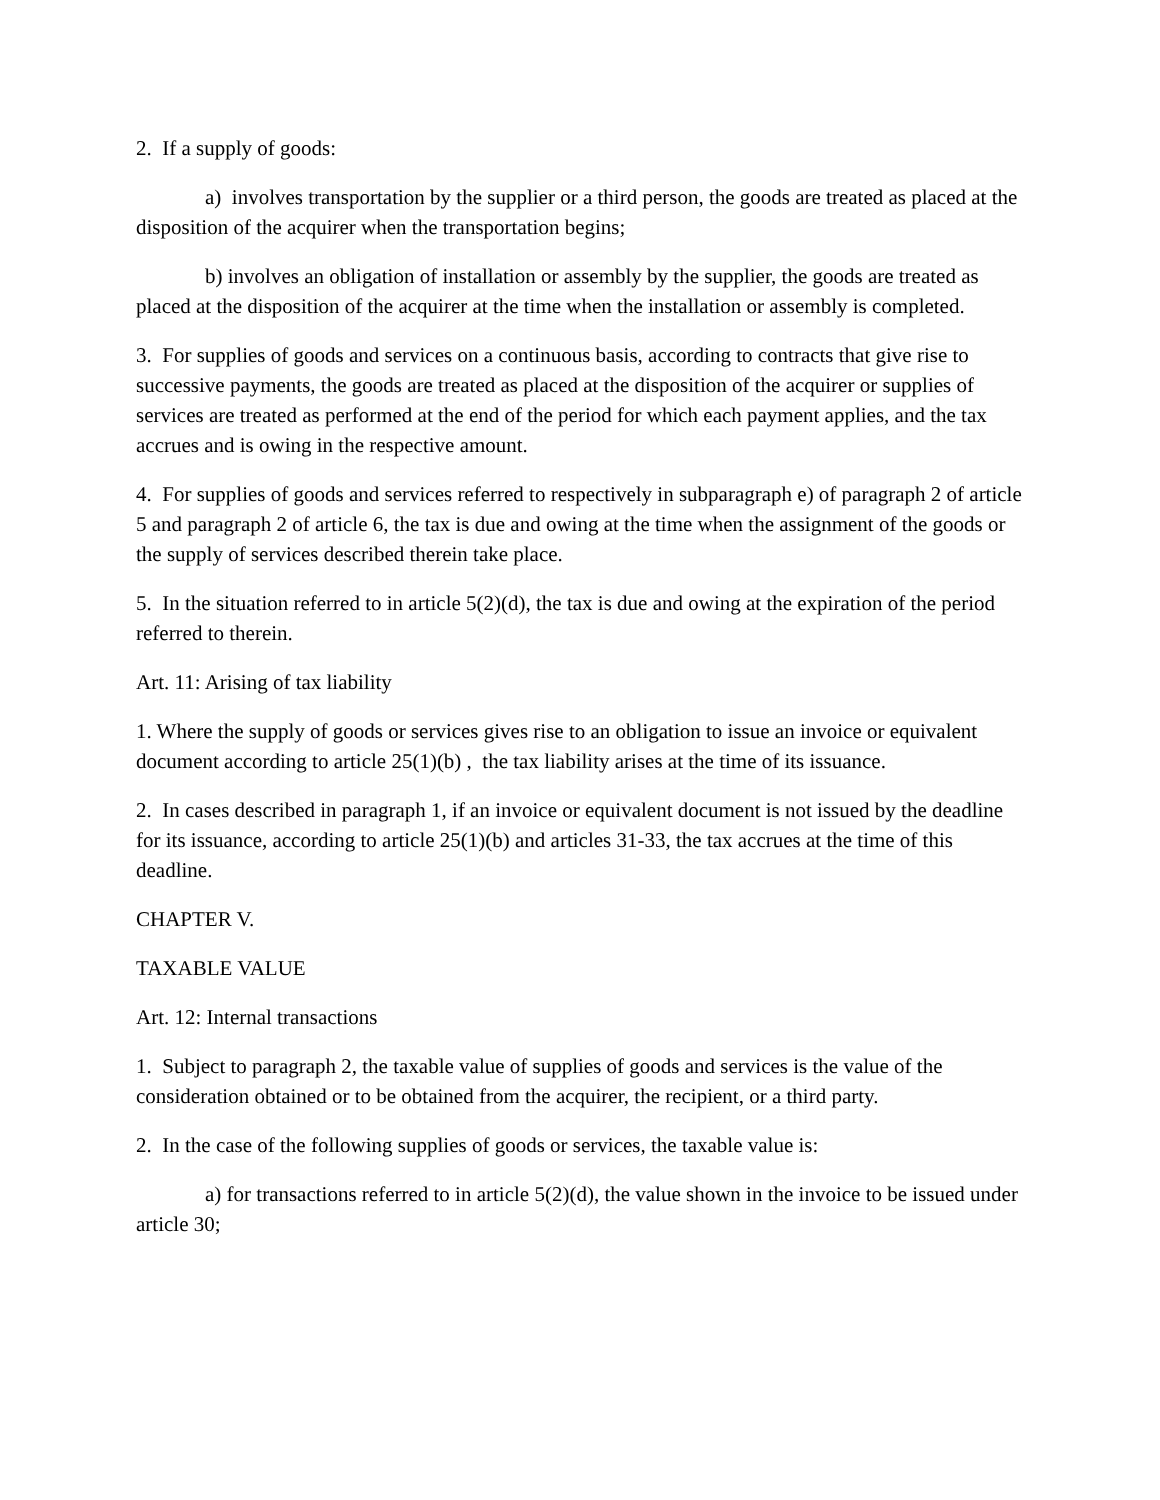2. If a supply of goods:
a) involves transportation by the supplier or a third person, the goods are treated as placed at the disposition of the acquirer when the transportation begins;
b) involves an obligation of installation or assembly by the supplier, the goods are treated as placed at the disposition of the acquirer at the time when the installation or assembly is completed.
3. For supplies of goods and services on a continuous basis, according to contracts that give rise to successive payments, the goods are treated as placed at the disposition of the acquirer or supplies of services are treated as performed at the end of the period for which each payment applies, and the tax accrues and is owing in the respective amount.
4. For supplies of goods and services referred to respectively in subparagraph e) of paragraph 2 of article 5 and paragraph 2 of article 6, the tax is due and owing at the time when the assignment of the goods or the supply of services described therein take place.
5. In the situation referred to in article 5(2)(d), the tax is due and owing at the expiration of the period referred to therein.
Art. 11: Arising of tax liability
1. Where the supply of goods or services gives rise to an obligation to issue an invoice or equivalent document according to article 25(1)(b) , the tax liability arises at the time of its issuance.
2. In cases described in paragraph 1, if an invoice or equivalent document is not issued by the deadline for its issuance, according to article 25(1)(b) and articles 31-33, the tax accrues at the time of this deadline.
CHAPTER V.
TAXABLE VALUE
Art. 12: Internal transactions
1. Subject to paragraph 2, the taxable value of supplies of goods and services is the value of the consideration obtained or to be obtained from the acquirer, the recipient, or a third party.
2. In the case of the following supplies of goods or services, the taxable value is:
a) for transactions referred to in article 5(2)(d), the value shown in the invoice to be issued under article 30;